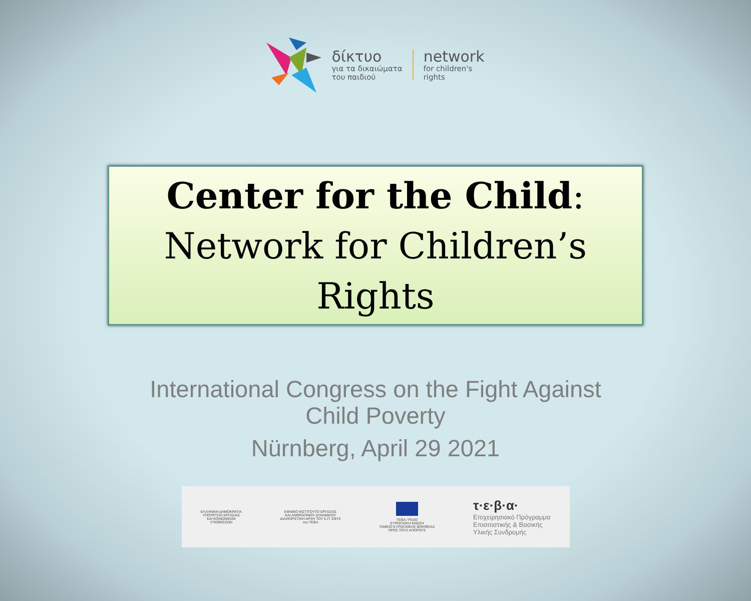δίκτυο
για τα δικαιώματα
του παιδιού
network
for children's
rights
Center for the Child:
Network for Children’s
Rights
International Congress on the Fight Against
Child Poverty
Nürnberg, April 29 2021
ΕΛΛΗΝΙΚΗ ΔΗΜΟΚΡΑΤΙΑ
ΥΠΟΥΡΓΕΙΟ ΕΡΓΑΣΙΑΣ
ΚΑΙ ΚΟΙΝΩΝΙΚΩΝ
ΥΠΟΘΕΣΕΩΝ
ΕΘΝΙΚΟ ΙΝΣΤΙΤΟΥΤΟ ΕΡΓΑΣΙΑΣ
ΚΑΙ ΑΝΘΡΩΠΙΝΟΥ ΔΥΝΑΜΙΚΟΥ
ΔΙΑΧΕΙΡΙΣΤΙΚΗ ΑΡΧΗ ΤΟΥ Ε.Π. ΕΒΥΣ
του ΤΕΒΑ
ΤΕΒΑ / FEAD
ΕΥΡΩΠΑΪΚΗ ΕΝΩΣΗ
ΤΑΜΕΙΟ ΕΥΡΩΠΑΪΚΗΣ ΒΟΗΘΕΙΑΣ
ΠΡΟΣ ΤΟΥΣ ΑΠΟΡΟΥΣ
τ·ε·β·α·
Επιχειρησιακό Πρόγραμμα
Επισιτιστικής & Βασικής
Υλικής Συνδρομής